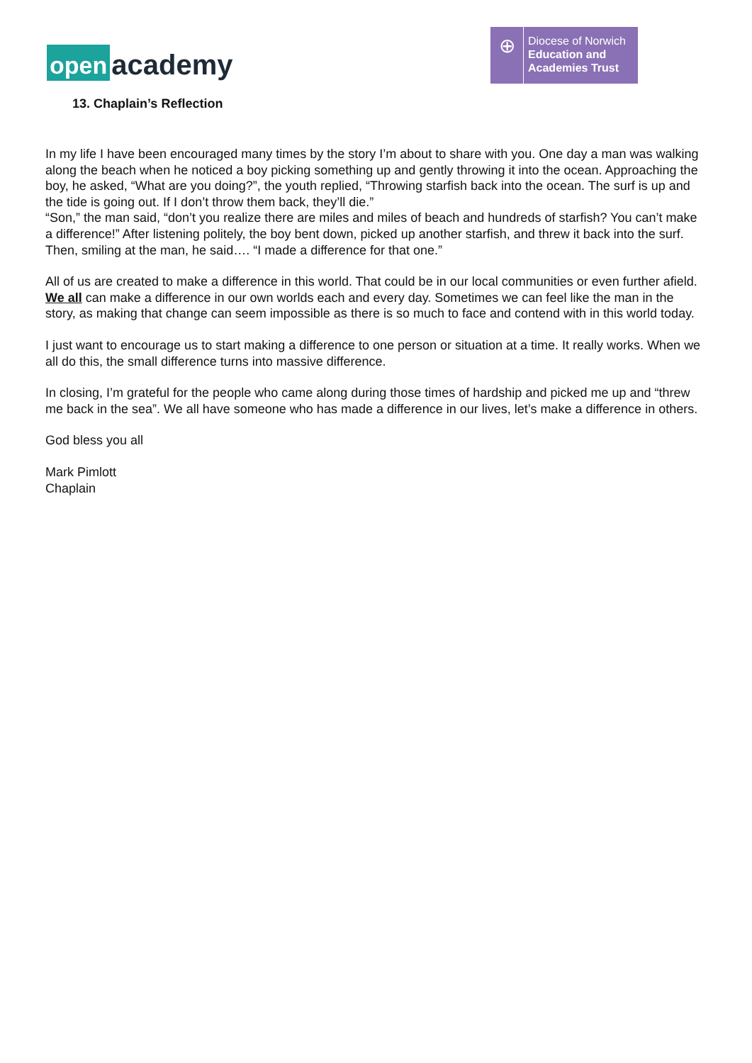open academy
⊕
Diocese of Norwich
Education and
Academies Trust
13. Chaplain’s Reflection
In my life I have been encouraged many times by the story I’m about to share with you. One day a man was walking along the beach when he noticed a boy picking something up and gently throwing it into the ocean. Approaching the boy, he asked, “What are you doing?”, the youth replied, “Throwing starfish back into the ocean. The surf is up and the tide is going out. If I don’t throw them back, they’ll die.”
“Son,” the man said, “don’t you realize there are miles and miles of beach and hundreds of starfish? You can’t make a difference!” After listening politely, the boy bent down, picked up another starfish, and threw it back into the surf. Then, smiling at the man, he said…. “I made a difference for that one.”
All of us are created to make a difference in this world. That could be in our local communities or even further afield. We all can make a difference in our own worlds each and every day. Sometimes we can feel like the man in the story, as making that change can seem impossible as there is so much to face and contend with in this world today.
I just want to encourage us to start making a difference to one person or situation at a time. It really works. When we all do this, the small difference turns into massive difference.
In closing, I’m grateful for the people who came along during those times of hardship and picked me up and “threw me back in the sea”. We all have someone who has made a difference in our lives, let’s make a difference in others.
God bless you all
Mark Pimlott
Chaplain